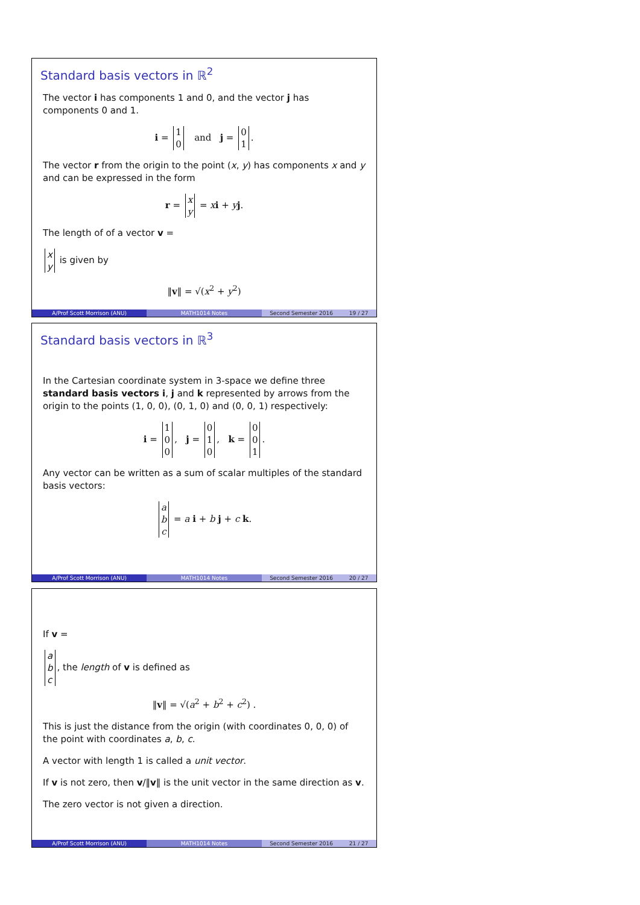Standard basis vectors in ℝ<sup>2</sup>
The vector i has components 1 and 0, and the vector j has components 0 and 1.
i =
| 1 |
| 0 |
and j =
| 0 |
| 1 |
.
The vector r from the origin to the point (x, y) has components x and y and can be expressed in the form
r =
| x |
| y |
= xi + yj.
The length of of a vector v =
| x |
| y |
is given by
‖v‖ = √(x<sup>2</sup> + y<sup>2</sup>)
A/Prof Scott Morrison (ANU) MATH1014 Notes Second Semester 2016 19 / 27
Standard basis vectors in ℝ<sup>3</sup>
In the Cartesian coordinate system in 3-space we define three standard basis vectors i, j and k represented by arrows from the origin to the points (1, 0, 0), (0, 1, 0) and (0, 0, 1) respectively:
i =
| 1 |
| 0 |
| 0 |
, j =
| 0 |
| 1 |
| 0 |
, k =
| 0 |
| 0 |
| 1 |
.
Any vector can be written as a sum of scalar multiples of the standard basis vectors:
| a |
| b |
| c |
= a i + b j + c k.
A/Prof Scott Morrison (ANU) MATH1014 Notes Second Semester 2016 20 / 27
If v =
| a |
| b |
| c |
, the length of v is defined as
‖v‖ = √(a<sup>2</sup> + b<sup>2</sup> + c<sup>2</sup>) .
This is just the distance from the origin (with coordinates 0, 0, 0) of the point with coordinates a, b, c.
A vector with length 1 is called a unit vector.
If v is not zero, then v/‖v‖ is the unit vector in the same direction as v.
The zero vector is not given a direction.
A/Prof Scott Morrison (ANU) MATH1014 Notes Second Semester 2016 21 / 27